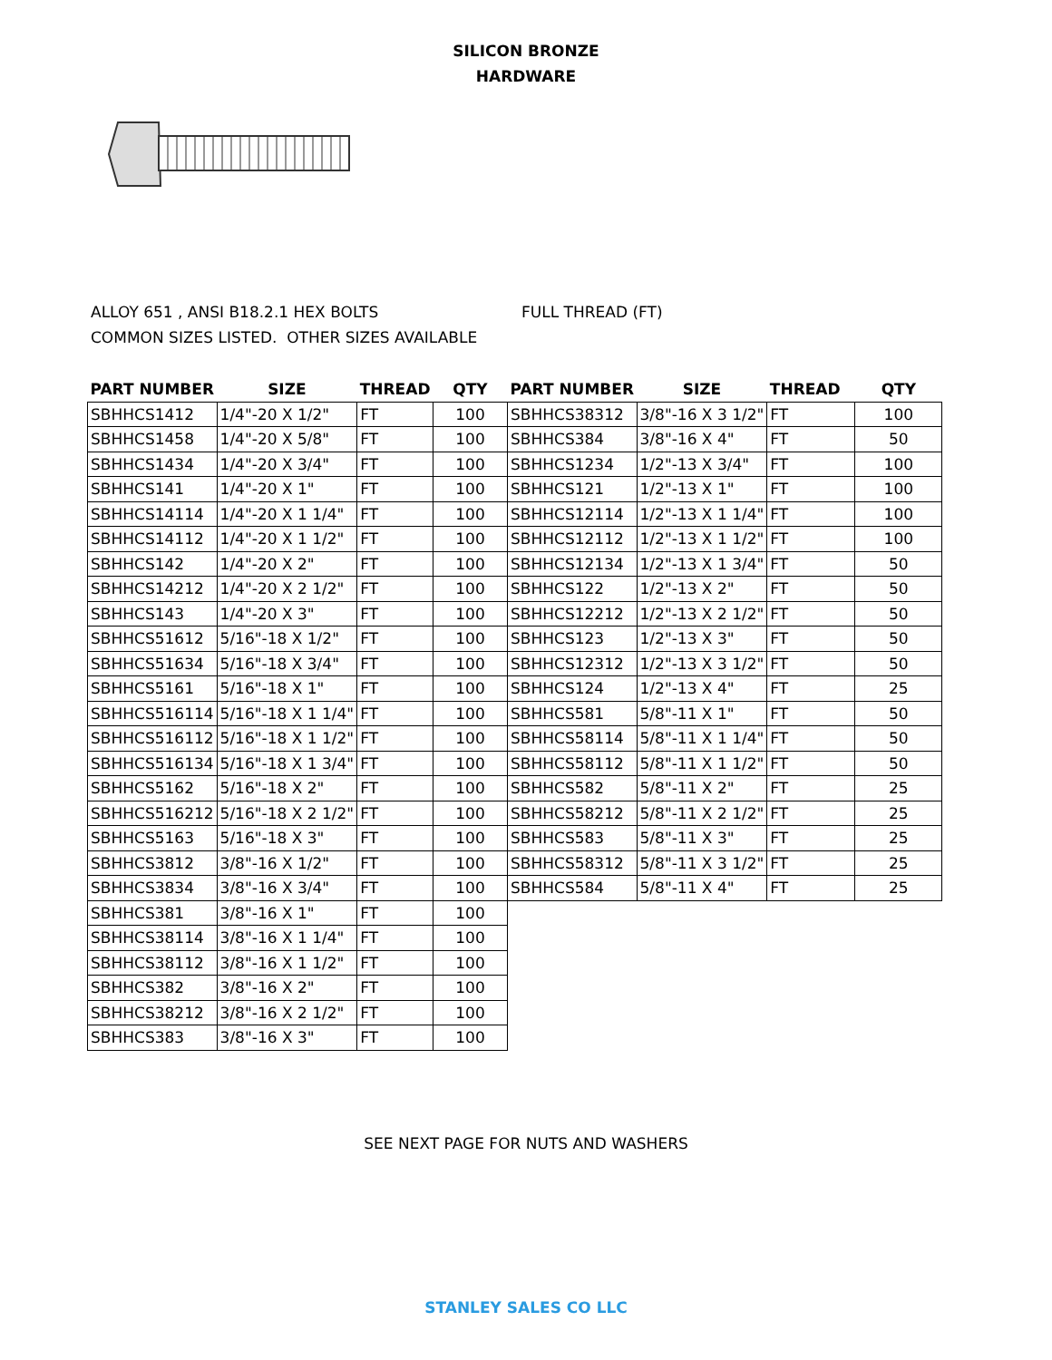SILICON BRONZE
HARDWARE
ALLOY 651 , ANSI B18.2.1 HEX BOLTS
COMMON SIZES LISTED. OTHER SIZES AVAILABLE
FULL THREAD (FT)
| PART NUMBER | SIZE | THREAD | QTY | PART NUMBER | SIZE | THREAD | QTY |
| --- | --- | --- | --- | --- | --- | --- | --- |
| SBHHCS1412 | 1/4"-20 X 1/2" | FT | 100 | SBHHCS38312 | 3/8"-16 X 3 1/2" | FT | 100 |
| SBHHCS1458 | 1/4"-20 X 5/8" | FT | 100 | SBHHCS384 | 3/8"-16 X 4" | FT | 50 |
| SBHHCS1434 | 1/4"-20 X 3/4" | FT | 100 | SBHHCS1234 | 1/2"-13 X 3/4" | FT | 100 |
| SBHHCS141 | 1/4"-20 X 1" | FT | 100 | SBHHCS121 | 1/2"-13 X 1" | FT | 100 |
| SBHHCS14114 | 1/4"-20 X 1 1/4" | FT | 100 | SBHHCS12114 | 1/2"-13 X 1 1/4" | FT | 100 |
| SBHHCS14112 | 1/4"-20 X 1 1/2" | FT | 100 | SBHHCS12112 | 1/2"-13 X 1 1/2" | FT | 100 |
| SBHHCS142 | 1/4"-20 X 2" | FT | 100 | SBHHCS12134 | 1/2"-13 X 1 3/4" | FT | 50 |
| SBHHCS14212 | 1/4"-20 X 2 1/2" | FT | 100 | SBHHCS122 | 1/2"-13 X 2" | FT | 50 |
| SBHHCS143 | 1/4"-20 X 3" | FT | 100 | SBHHCS12212 | 1/2"-13 X 2 1/2" | FT | 50 |
| SBHHCS51612 | 5/16"-18 X 1/2" | FT | 100 | SBHHCS123 | 1/2"-13 X 3" | FT | 50 |
| SBHHCS51634 | 5/16"-18 X 3/4" | FT | 100 | SBHHCS12312 | 1/2"-13 X 3 1/2" | FT | 50 |
| SBHHCS5161 | 5/16"-18 X 1" | FT | 100 | SBHHCS124 | 1/2"-13 X 4" | FT | 25 |
| SBHHCS516114 | 5/16"-18 X 1 1/4" | FT | 100 | SBHHCS581 | 5/8"-11 X 1" | FT | 50 |
| SBHHCS516112 | 5/16"-18 X 1 1/2" | FT | 100 | SBHHCS58114 | 5/8"-11 X 1 1/4" | FT | 50 |
| SBHHCS516134 | 5/16"-18 X 1 3/4" | FT | 100 | SBHHCS58112 | 5/8"-11 X 1 1/2" | FT | 50 |
| SBHHCS5162 | 5/16"-18 X 2" | FT | 100 | SBHHCS582 | 5/8"-11 X 2" | FT | 25 |
| SBHHCS516212 | 5/16"-18 X 2 1/2" | FT | 100 | SBHHCS58212 | 5/8"-11 X 2 1/2" | FT | 25 |
| SBHHCS5163 | 5/16"-18 X 3" | FT | 100 | SBHHCS583 | 5/8"-11 X 3" | FT | 25 |
| SBHHCS3812 | 3/8"-16 X 1/2" | FT | 100 | SBHHCS58312 | 5/8"-11 X 3 1/2" | FT | 25 |
| SBHHCS3834 | 3/8"-16 X 3/4" | FT | 100 | SBHHCS584 | 5/8"-11 X 4" | FT | 25 |
| SBHHCS381 | 3/8"-16 X 1" | FT | 100 | | | | |
| SBHHCS38114 | 3/8"-16 X 1 1/4" | FT | 100 | | | | |
| SBHHCS38112 | 3/8"-16 X 1 1/2" | FT | 100 | | | | |
| SBHHCS382 | 3/8"-16 X 2" | FT | 100 | | | | |
| SBHHCS38212 | 3/8"-16 X 2 1/2" | FT | 100 | | | | |
| SBHHCS383 | 3/8"-16 X 3" | FT | 100 | | | | |
SEE NEXT PAGE FOR NUTS AND WASHERS
STANLEY SALES CO LLC